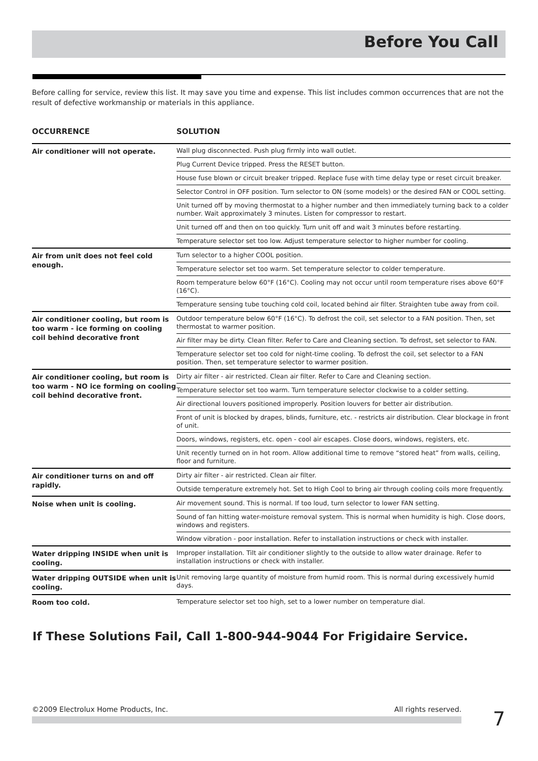Before You Call
Before calling for service, review this list. It may save you time and expense. This list includes common occurrences that are not the result of defective workmanship or materials in this appliance.
| OCCURRENCE | SOLUTION |
| --- | --- |
| Air conditioner will not operate. | Wall plug disconnected. Push plug firmly into wall outlet. |
| | Plug Current Device tripped. Press the RESET button. |
| | House fuse blown or circuit breaker tripped. Replace fuse with time delay type or reset circuit breaker. |
| | Selector Control in OFF position. Turn selector to ON (some models) or the desired FAN or COOL setting. |
| | Unit turned off by moving thermostat to a higher number and then immediately turning back to a colder number. Wait approximately 3 minutes. Listen for compressor to restart. |
| | Unit turned off and then on too quickly. Turn unit off and wait 3 minutes before restarting. |
| | Temperature selector set too low. Adjust temperature selector to higher number for cooling. |
| Air from unit does not feel cold enough. | Turn selector to a higher COOL position. |
| | Temperature selector set too warm. Set temperature selector to colder temperature. |
| | Room temperature below 60°F (16°C). Cooling may not occur until room temperature rises above 60°F (16°C). |
| | Temperature sensing tube touching cold coil, located behind air filter. Straighten tube away from coil. |
| Air conditioner cooling, but room is too warm - ice forming on cooling coil behind decorative front | Outdoor temperature below 60°F (16°C). To defrost the coil, set selector to a FAN position. Then, set thermostat to warmer position. |
| | Air filter may be dirty. Clean filter. Refer to Care and Cleaning section. To defrost, set selector to FAN. |
| | Temperature selector set too cold for night-time cooling. To defrost the coil, set selector to a FAN position. Then, set temperature selector to warmer position. |
| Air conditioner cooling, but room is too warm - NO ice forming on cooling coil behind decorative front. | Dirty air filter - air restricted. Clean air filter. Refer to Care and Cleaning section. |
| | Temperature selector set too warm. Turn temperature selector clockwise to a colder setting. |
| | Air directional louvers positioned improperly. Position louvers for better air distribution. |
| | Front of unit is blocked by drapes, blinds, furniture, etc. - restricts air distribution. Clear blockage in front of unit. |
| | Doors, windows, registers, etc. open - cool air escapes. Close doors, windows, registers, etc. |
| | Unit recently turned on in hot room. Allow additional time to remove “stored heat” from walls, ceiling, floor and furniture. |
| Air conditioner turns on and off rapidly. | Dirty air filter - air restricted. Clean air filter. |
| | Outside temperature extremely hot. Set to High Cool to bring air through cooling coils more frequently. |
| Noise when unit is cooling. | Air movement sound. This is normal. If too loud, turn selector to lower FAN setting. |
| | Sound of fan hitting water-moisture removal system. This is normal when humidity is high. Close doors, windows and registers. |
| | Window vibration - poor installation. Refer to installation instructions or check with installer. |
| Water dripping INSIDE when unit is cooling. | Improper installation. Tilt air conditioner slightly to the outside to allow water drainage. Refer to installation instructions or check with installer. |
| Water dripping OUTSIDE when unit is cooling. | Unit removing large quantity of moisture from humid room. This is normal during excessively humid days. |
| Room too cold. | Temperature selector set too high, set to a lower number on temperature dial. |
If These Solutions Fail, Call 1-800-944-9044 For Frigidaire Service.
©2009 Electrolux Home Products, Inc. All rights reserved. 7